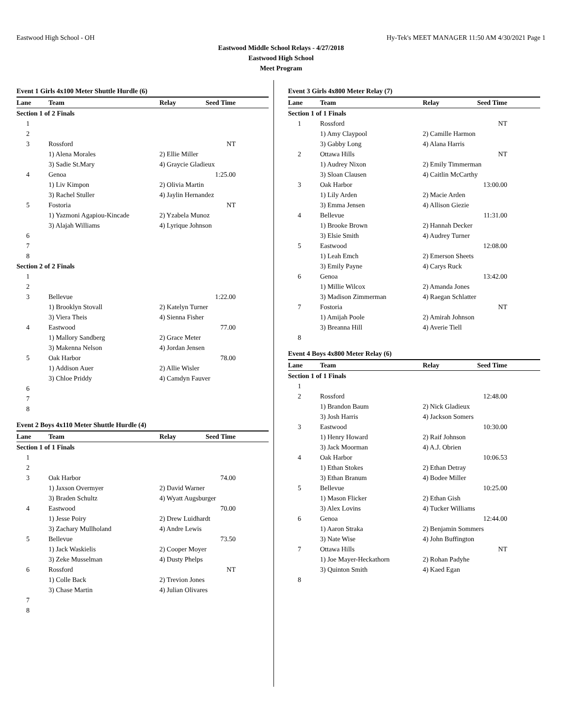Eastwood High School - OH Hy-Tek's MEET MANAGER 11:50 AM 4/30/2021 Page 1
Eastwood Middle School Relays - 4/27/2018
Eastwood High School
Meet Program
| Event 1 Girls 4x100 Meter Shuttle Hurdle (6) | | | |
| Lane | Team | Relay | Seed Time |
| Section 1 of 2 Finals | | | |
| 1 | | | |
| 2 | | | |
| 3 | Rossford | | NT |
| | 1) Alena Morales | 2) Ellie Miller | |
| | 3) Sadie St.Mary | 4) Graycie Gladieux | |
| 4 | Genoa | | 1:25.00 |
| | 1) Liv Kimpon | 2) Olivia Martin | |
| | 3) Rachel Stuller | 4) Jaylin Hernandez | |
| 5 | Fostoria | | NT |
| | 1) Yazmoni Agapiou-Kincade | 2) Yzabela Munoz | |
| | 3) Alajah Williams | 4) Lyrique Johnson | |
| 6 | | | |
| 7 | | | |
| 8 | | | |
| Section 2 of 2 Finals | | | |
| 1 | | | |
| 2 | | | |
| 3 | Bellevue | | 1:22.00 |
| | 1) Brooklyn Stovall | 2) Katelyn Turner | |
| | 3) Viera Theis | 4) Sienna Fisher | |
| 4 | Eastwood | | 77.00 |
| | 1) Mallory Sandberg | 2) Grace Meter | |
| | 3) Makenna Nelson | 4) Jordan Jensen | |
| 5 | Oak Harbor | | 78.00 |
| | 1) Addison Auer | 2) Allie Wisler | |
| | 3) Chloe Priddy | 4) Camdyn Fauver | |
| 6 | | | |
| 7 | | | |
| 8 | | | |
| Event 2 Boys 4x110 Meter Shuttle Hurdle (4) | | | |
| Lane | Team | Relay | Seed Time |
| Section 1 of 1 Finals | | | |
| 1 | | | |
| 2 | | | |
| 3 | Oak Harbor | | 74.00 |
| | 1) Jaxson Overmyer | 2) David Warner | |
| | 3) Braden Schultz | 4) Wyatt Augsburger | |
| 4 | Eastwood | | 70.00 |
| | 1) Jesse Poiry | 2) Drew Luidhardt | |
| | 3) Zachary Mullholand | 4) Andre Lewis | |
| 5 | Bellevue | | 73.50 |
| | 1) Jack Waskielis | 2) Cooper Moyer | |
| | 3) Zeke Musselman | 4) Dusty Phelps | |
| 6 | Rossford | | NT |
| | 1) Colle Back | 2) Trevion Jones | |
| | 3) Chase Martin | 4) Julian Olivares | |
| 7 | | | |
| 8 | | | |
| Event 3 Girls 4x800 Meter Relay (7) | | | |
| Lane | Team | Relay | Seed Time |
| Section 1 of 1 Finals | | | |
| 1 | Rossford | | NT |
| | 1) Amy Claypool | 2) Camille Harmon | |
| | 3) Gabby Long | 4) Alana Harris | |
| 2 | Ottawa Hills | | NT |
| | 1) Audrey Nixon | 2) Emily Timmerman | |
| | 3) Sloan Clausen | 4) Caitlin McCarthy | |
| 3 | Oak Harbor | | 13:00.00 |
| | 1) Lily Arden | 2) Macie Arden | |
| | 3) Emma Jensen | 4) Allison Giezie | |
| 4 | Bellevue | | 11:31.00 |
| | 1) Brooke Brown | 2) Hannah Decker | |
| | 3) Elsie Smith | 4) Audrey Turner | |
| 5 | Eastwood | | 12:08.00 |
| | 1) Leah Emch | 2) Emerson Sheets | |
| | 3) Emily Payne | 4) Carys Ruck | |
| 6 | Genoa | | 13:42.00 |
| | 1) Millie Wilcox | 2) Amanda Jones | |
| | 3) Madison Zimmerman | 4) Raegan Schlatter | |
| 7 | Fostoria | | NT |
| | 1) Amijah Poole | 2) Amirah Johnson | |
| | 3) Breanna Hill | 4) Averie Tiell | |
| 8 | | | |
| Event 4 Boys 4x800 Meter Relay (6) | | | |
| Lane | Team | Relay | Seed Time |
| Section 1 of 1 Finals | | | |
| 1 | | | |
| 2 | Rossford | | 12:48.00 |
| | 1) Brandon Baum | 2) Nick Gladieux | |
| | 3) Josh Harris | 4) Jackson Somers | |
| 3 | Eastwood | | 10:30.00 |
| | 1) Henry Howard | 2) Raif Johnson | |
| | 3) Jack Moorman | 4) A.J. Obrien | |
| 4 | Oak Harbor | | 10:06.53 |
| | 1) Ethan Stokes | 2) Ethan Detray | |
| | 3) Ethan Branum | 4) Bodee Miller | |
| 5 | Bellevue | | 10:25.00 |
| | 1) Mason Flicker | 2) Ethan Gish | |
| | 3) Alex Lovins | 4) Tucker Williams | |
| 6 | Genoa | | 12:44.00 |
| | 1) Aaron Straka | 2) Benjamin Sommers | |
| | 3) Nate Wise | 4) John Buffington | |
| 7 | Ottawa Hills | | NT |
| | 1) Joe Mayer-Heckathorn | 2) Rohan Padyhe | |
| | 3) Quinton Smith | 4) Kaed Egan | |
| 8 | | | |